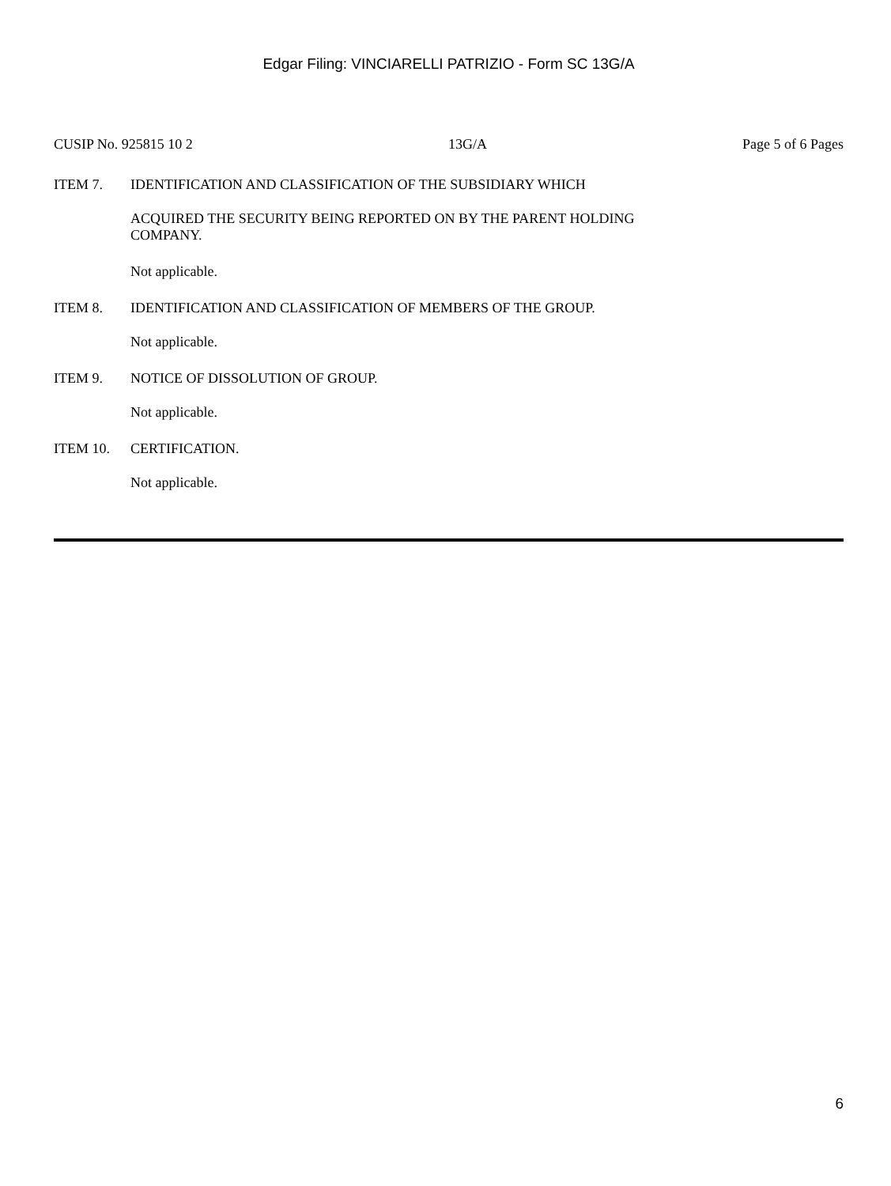Edgar Filing: VINCIARELLI PATRIZIO - Form SC 13G/A
CUSIP No. 925815 10 2 13G/A Page 5 of 6 Pages
ITEM 7. IDENTIFICATION AND CLASSIFICATION OF THE SUBSIDIARY WHICH
ACQUIRED THE SECURITY BEING REPORTED ON BY THE PARENT HOLDING
COMPANY.
Not applicable.
ITEM 8. IDENTIFICATION AND CLASSIFICATION OF MEMBERS OF THE GROUP.
Not applicable.
ITEM 9. NOTICE OF DISSOLUTION OF GROUP.
Not applicable.
ITEM 10. CERTIFICATION.
Not applicable.
6